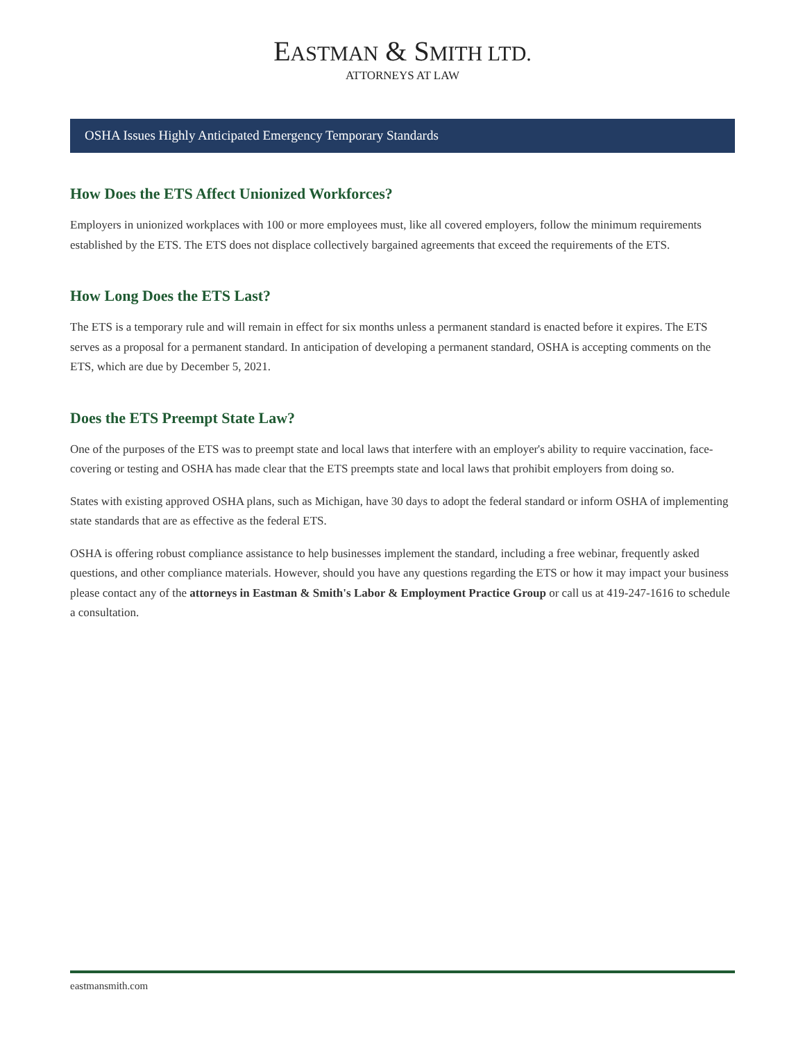EASTMAN & SMITH LTD.
ATTORNEYS AT LAW
OSHA Issues Highly Anticipated Emergency Temporary Standards
How Does the ETS Affect Unionized Workforces?
Employers in unionized workplaces with 100 or more employees must, like all covered employers, follow the minimum requirements established by the ETS. The ETS does not displace collectively bargained agreements that exceed the requirements of the ETS.
How Long Does the ETS Last?
The ETS is a temporary rule and will remain in effect for six months unless a permanent standard is enacted before it expires. The ETS serves as a proposal for a permanent standard. In anticipation of developing a permanent standard, OSHA is accepting comments on the ETS, which are due by December 5, 2021.
Does the ETS Preempt State Law?
One of the purposes of the ETS was to preempt state and local laws that interfere with an employer's ability to require vaccination, face-covering or testing and OSHA has made clear that the ETS preempts state and local laws that prohibit employers from doing so.
States with existing approved OSHA plans, such as Michigan, have 30 days to adopt the federal standard or inform OSHA of implementing state standards that are as effective as the federal ETS.
OSHA is offering robust compliance assistance to help businesses implement the standard, including a free webinar, frequently asked questions, and other compliance materials. However, should you have any questions regarding the ETS or how it may impact your business please contact any of the attorneys in Eastman & Smith's Labor & Employment Practice Group or call us at 419-247-1616 to schedule a consultation.
eastmansmith.com